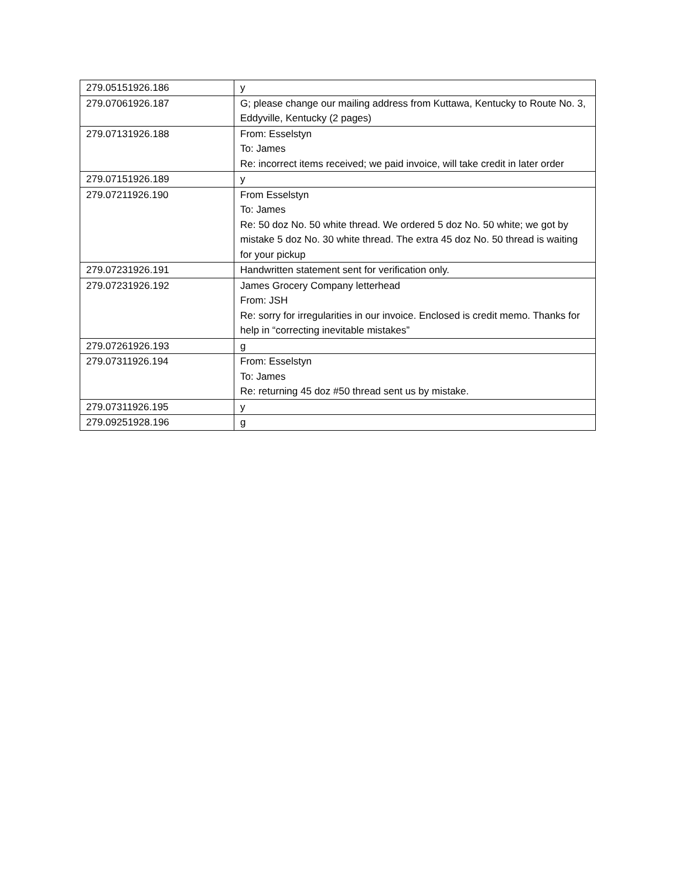| 279.05151926.186 | y |
| 279.07061926.187 | G; please change our mailing address from Kuttawa, Kentucky to Route No. 3, Eddyville, Kentucky (2 pages) |
| 279.07131926.188 | From: Esselstyn To: James Re: incorrect items received; we paid invoice, will take credit in later order |
| 279.07151926.189 | y |
| 279.07211926.190 | From Esselstyn To: James Re: 50 doz No. 50 white thread. We ordered 5 doz No. 50 white; we got by mistake 5 doz No. 30 white thread. The extra 45 doz No. 50 thread is waiting for your pickup |
| 279.07231926.191 | Handwritten statement sent for verification only. |
| 279.07231926.192 | James Grocery Company letterhead From: JSH Re: sorry for irregularities in our invoice. Enclosed is credit memo. Thanks for help in “correcting inevitable mistakes” |
| 279.07261926.193 | g |
| 279.07311926.194 | From: Esselstyn To: James Re: returning 45 doz #50 thread sent us by mistake. |
| 279.07311926.195 | y |
| 279.09251928.196 | g |